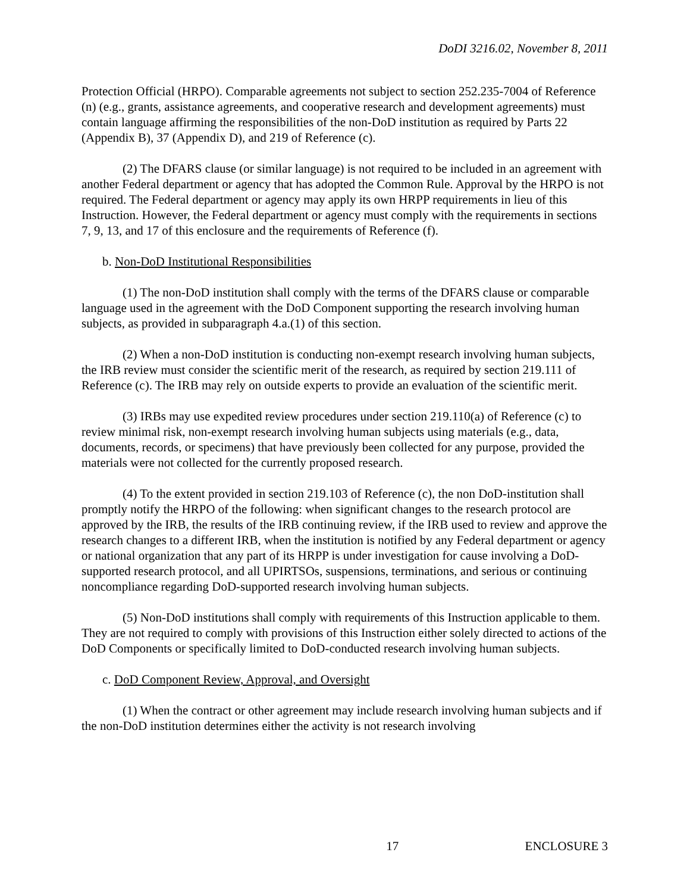DoDI 3216.02, November 8, 2011
Protection Official (HRPO). Comparable agreements not subject to section 252.235-7004 of Reference (n) (e.g., grants, assistance agreements, and cooperative research and development agreements) must contain language affirming the responsibilities of the non-DoD institution as required by Parts 22 (Appendix B), 37 (Appendix D), and 219 of Reference (c).
(2) The DFARS clause (or similar language) is not required to be included in an agreement with another Federal department or agency that has adopted the Common Rule. Approval by the HRPO is not required. The Federal department or agency may apply its own HRPP requirements in lieu of this Instruction. However, the Federal department or agency must comply with the requirements in sections 7, 9, 13, and 17 of this enclosure and the requirements of Reference (f).
b. Non-DoD Institutional Responsibilities
(1) The non-DoD institution shall comply with the terms of the DFARS clause or comparable language used in the agreement with the DoD Component supporting the research involving human subjects, as provided in subparagraph 4.a.(1) of this section.
(2) When a non-DoD institution is conducting non-exempt research involving human subjects, the IRB review must consider the scientific merit of the research, as required by section 219.111 of Reference (c). The IRB may rely on outside experts to provide an evaluation of the scientific merit.
(3) IRBs may use expedited review procedures under section 219.110(a) of Reference (c) to review minimal risk, non-exempt research involving human subjects using materials (e.g., data, documents, records, or specimens) that have previously been collected for any purpose, provided the materials were not collected for the currently proposed research.
(4) To the extent provided in section 219.103 of Reference (c), the non DoD-institution shall promptly notify the HRPO of the following: when significant changes to the research protocol are approved by the IRB, the results of the IRB continuing review, if the IRB used to review and approve the research changes to a different IRB, when the institution is notified by any Federal department or agency or national organization that any part of its HRPP is under investigation for cause involving a DoD-supported research protocol, and all UPIRTSOs, suspensions, terminations, and serious or continuing noncompliance regarding DoD-supported research involving human subjects.
(5) Non-DoD institutions shall comply with requirements of this Instruction applicable to them. They are not required to comply with provisions of this Instruction either solely directed to actions of the DoD Components or specifically limited to DoD-conducted research involving human subjects.
c. DoD Component Review, Approval, and Oversight
(1) When the contract or other agreement may include research involving human subjects and if the non-DoD institution determines either the activity is not research involving
17 ENCLOSURE 3